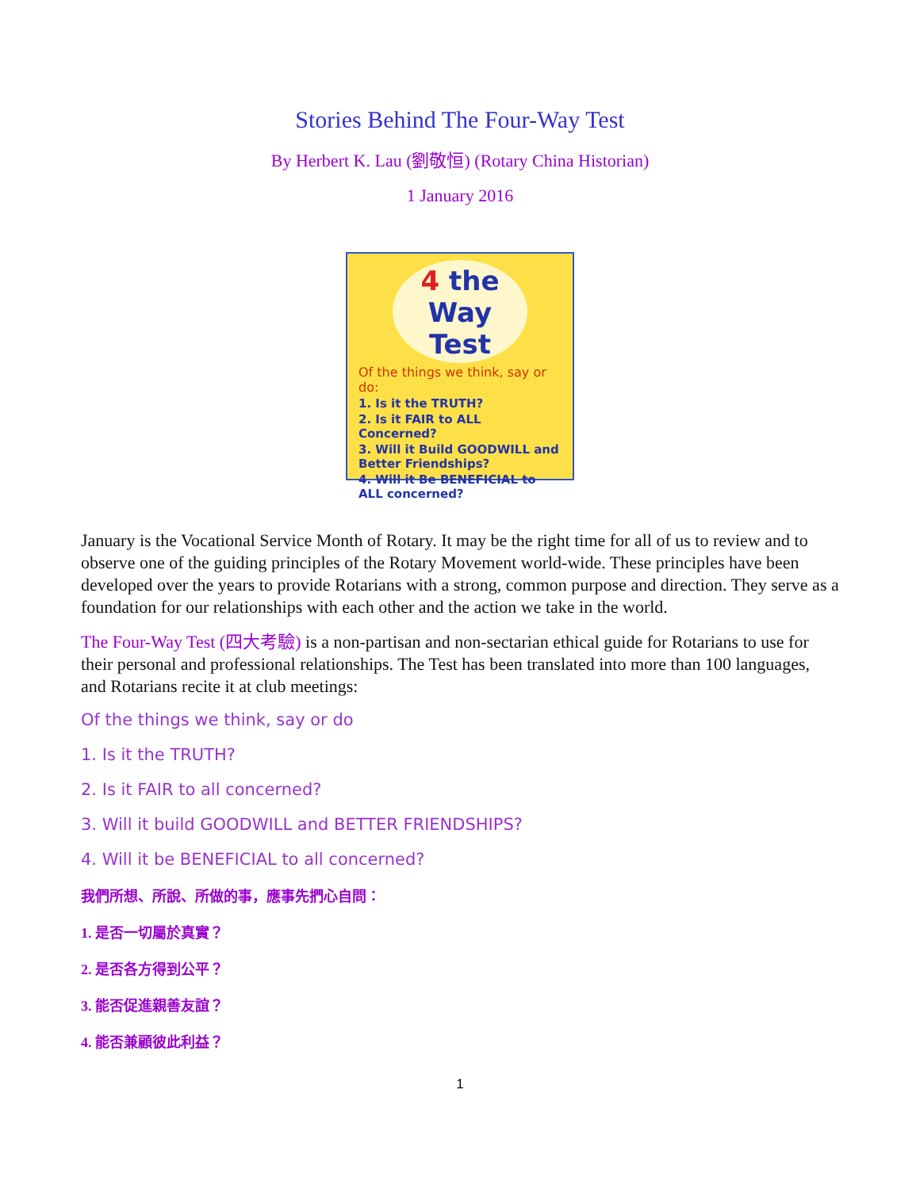Stories Behind The Four-Way Test
By Herbert K. Lau (劉敬恒) (Rotary China Historian)
1 January 2016
4 the
Way
Test
Of the things we think, say or do:
1. Is it the TRUTH?
2. Is it FAIR to ALL Concerned?
3. Will it Build GOODWILL and Better Friendships?
4. Will it Be BENEFICIAL to ALL concerned?
January is the Vocational Service Month of Rotary. It may be the right time for all of us to review and to observe one of the guiding principles of the Rotary Movement world-wide. These principles have been developed over the years to provide Rotarians with a strong, common purpose and direction. They serve as a foundation for our relationships with each other and the action we take in the world.
The Four-Way Test (四大考驗) is a non-partisan and non-sectarian ethical guide for Rotarians to use for their personal and professional relationships. The Test has been translated into more than 100 languages, and Rotarians recite it at club meetings:
Of the things we think, say or do
1. Is it the TRUTH?
2. Is it FAIR to all concerned?
3. Will it build GOODWILL and BETTER FRIENDSHIPS?
4. Will it be BENEFICIAL to all concerned?
我們所想、所說、所做的事，應事先捫心自問：
1. 是否一切屬於真實？
2. 是否各方得到公平？
3. 能否促進親善友誼？
4. 能否兼顧彼此利益？
1